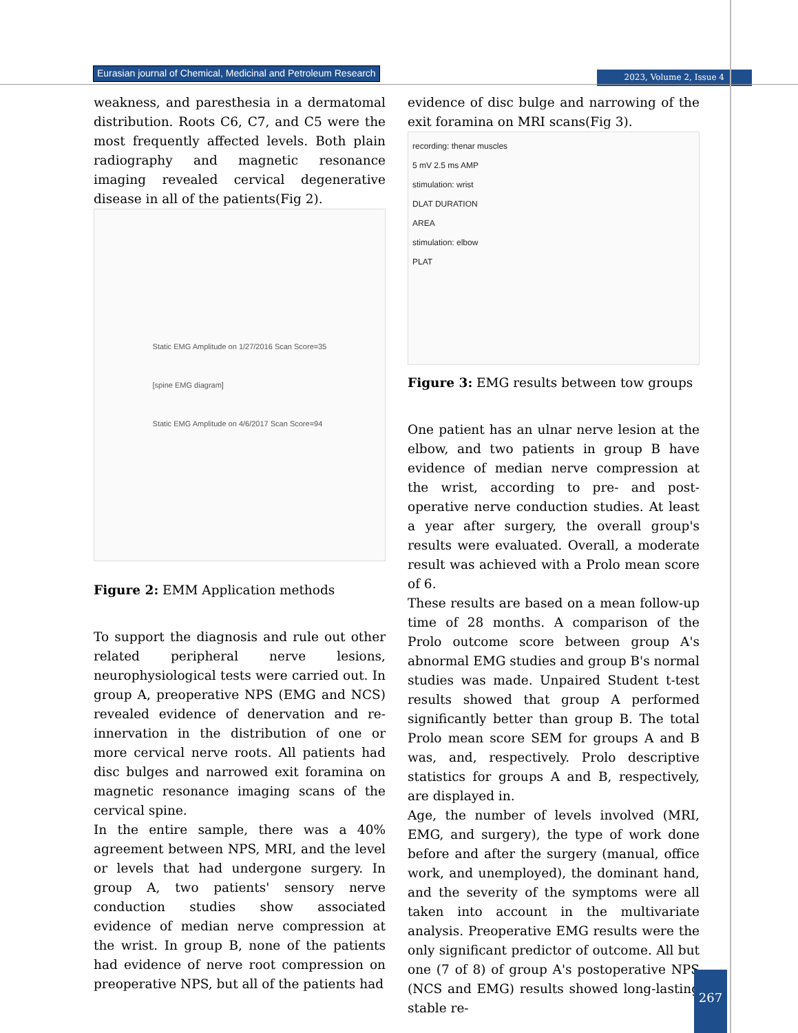Eurasian journal of Chemical, Medicinal and Petroleum Research
2023, Volume 2, Issue 4
weakness, and paresthesia in a dermatomal distribution. Roots C6, C7, and C5 were the most frequently affected levels. Both plain radiography and magnetic resonance imaging revealed cervical degenerative disease in all of the patients(Fig 2).
Static EMG Amplitude on 1/27/2016 Scan Score=35
[spine EMG diagram]
Static EMG Amplitude on 4/6/2017 Scan Score=94
Figure 2: EMM Application methods
To support the diagnosis and rule out other related peripheral nerve lesions, neurophysiological tests were carried out. In group A, preoperative NPS (EMG and NCS) revealed evidence of denervation and re-innervation in the distribution of one or more cervical nerve roots. All patients had disc bulges and narrowed exit foramina on magnetic resonance imaging scans of the cervical spine.
In the entire sample, there was a 40% agreement between NPS, MRI, and the level or levels that had undergone surgery. In group A, two patients' sensory nerve conduction studies show associated evidence of median nerve compression at the wrist. In group B, none of the patients had evidence of nerve root compression on preoperative NPS, but all of the patients had
evidence of disc bulge and narrowing of the exit foramina on MRI scans(Fig 3).
recording: thenar muscles
5 mV 2.5 ms AMP
stimulation: wrist
DLAT DURATION
AREA
stimulation: elbow
PLAT
Figure 3: EMG results between tow groups
One patient has an ulnar nerve lesion at the elbow, and two patients in group B have evidence of median nerve compression at the wrist, according to pre- and post-operative nerve conduction studies. At least a year after surgery, the overall group's results were evaluated. Overall, a moderate result was achieved with a Prolo mean score of 6.
These results are based on a mean follow-up time of 28 months. A comparison of the Prolo outcome score between group A's abnormal EMG studies and group B's normal studies was made. Unpaired Student t-test results showed that group A performed significantly better than group B. The total Prolo mean score SEM for groups A and B was, and, respectively. Prolo descriptive statistics for groups A and B, respectively, are displayed in.
Age, the number of levels involved (MRI, EMG, and surgery), the type of work done before and after the surgery (manual, office work, and unemployed), the dominant hand, and the severity of the symptoms were all taken into account in the multivariate analysis. Preoperative EMG results were the only significant predictor of outcome. All but one (7 of 8) of group A's postoperative NPS (NCS and EMG) results showed long-lasting stable re-
267